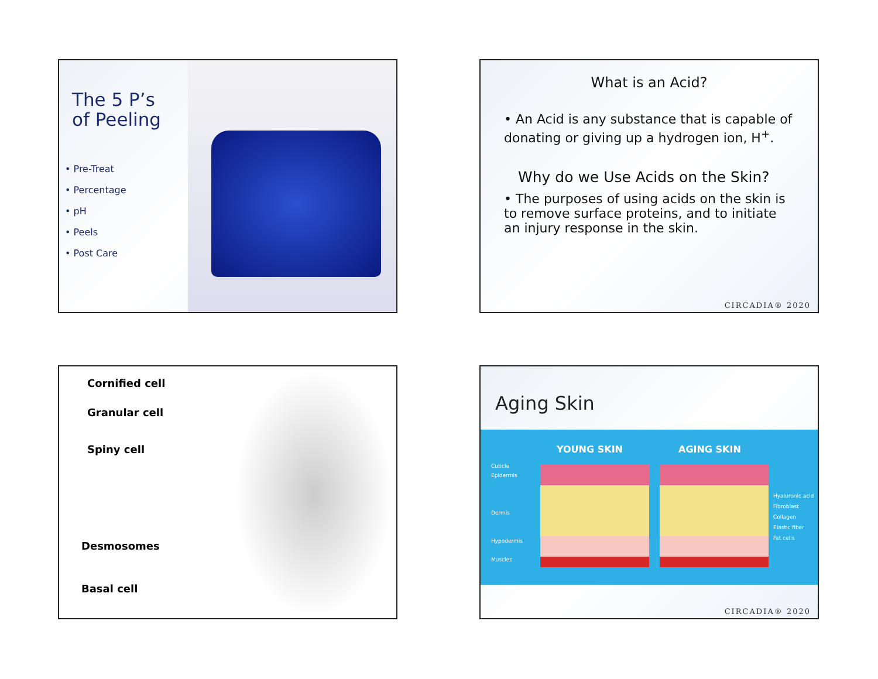The 5 P’s
of Peeling
• Pre-Treat
• Percentage
• pH
• Peels
• Post Care
What is an Acid?
• An Acid is any substance that is capable of donating or giving up a hydrogen ion, H<sup>+</sup>.
Why do we Use Acids on the Skin?
• The purposes of using acids on the skin is to remove surface proteins, and to initiate an injury response in the skin.
CIRCADIA® 2020
Cornified cell
Granular cell
Spiny cell
Desmosomes
Basal cell
Aging Skin
YOUNG SKIN AGING SKIN
Cuticle
Epidermis
Dermis
Hypodermis
Muscles
Hyaluronic acid
Fibroblast
Collagen
Elastic fiber
Fat cells
CIRCADIA® 2020